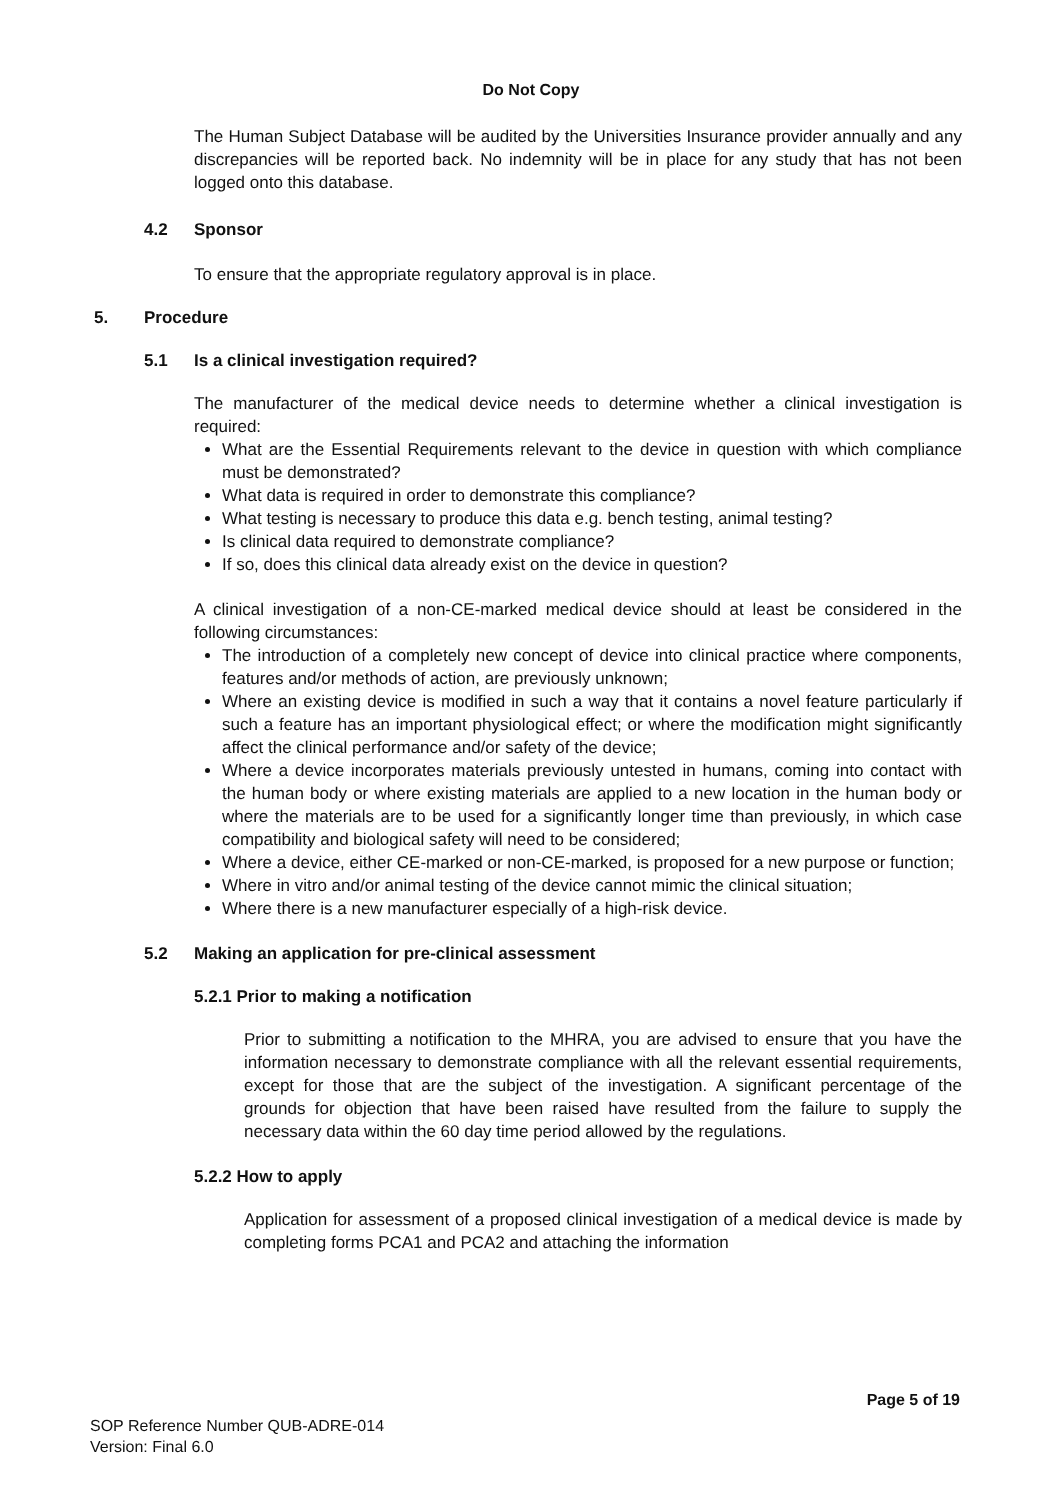Do Not Copy
The Human Subject Database will be audited by the Universities Insurance provider annually and any discrepancies will be reported back. No indemnity will be in place for any study that has not been logged onto this database.
4.2 Sponsor
To ensure that the appropriate regulatory approval is in place.
5. Procedure
5.1 Is a clinical investigation required?
The manufacturer of the medical device needs to determine whether a clinical investigation is required:
What are the Essential Requirements relevant to the device in question with which compliance must be demonstrated?
What data is required in order to demonstrate this compliance?
What testing is necessary to produce this data e.g. bench testing, animal testing?
Is clinical data required to demonstrate compliance?
If so, does this clinical data already exist on the device in question?
A clinical investigation of a non-CE-marked medical device should at least be considered in the following circumstances:
The introduction of a completely new concept of device into clinical practice where components, features and/or methods of action, are previously unknown;
Where an existing device is modified in such a way that it contains a novel feature particularly if such a feature has an important physiological effect; or where the modification might significantly affect the clinical performance and/or safety of the device;
Where a device incorporates materials previously untested in humans, coming into contact with the human body or where existing materials are applied to a new location in the human body or where the materials are to be used for a significantly longer time than previously, in which case compatibility and biological safety will need to be considered;
Where a device, either CE-marked or non-CE-marked, is proposed for a new purpose or function;
Where in vitro and/or animal testing of the device cannot mimic the clinical situation;
Where there is a new manufacturer especially of a high-risk device.
5.2 Making an application for pre-clinical assessment
5.2.1 Prior to making a notification
Prior to submitting a notification to the MHRA, you are advised to ensure that you have the information necessary to demonstrate compliance with all the relevant essential requirements, except for those that are the subject of the investigation. A significant percentage of the grounds for objection that have been raised have resulted from the failure to supply the necessary data within the 60 day time period allowed by the regulations.
5.2.2 How to apply
Application for assessment of a proposed clinical investigation of a medical device is made by completing forms PCA1 and PCA2 and attaching the information
Page 5 of 19
SOP Reference Number QUB-ADRE-014
Version: Final 6.0